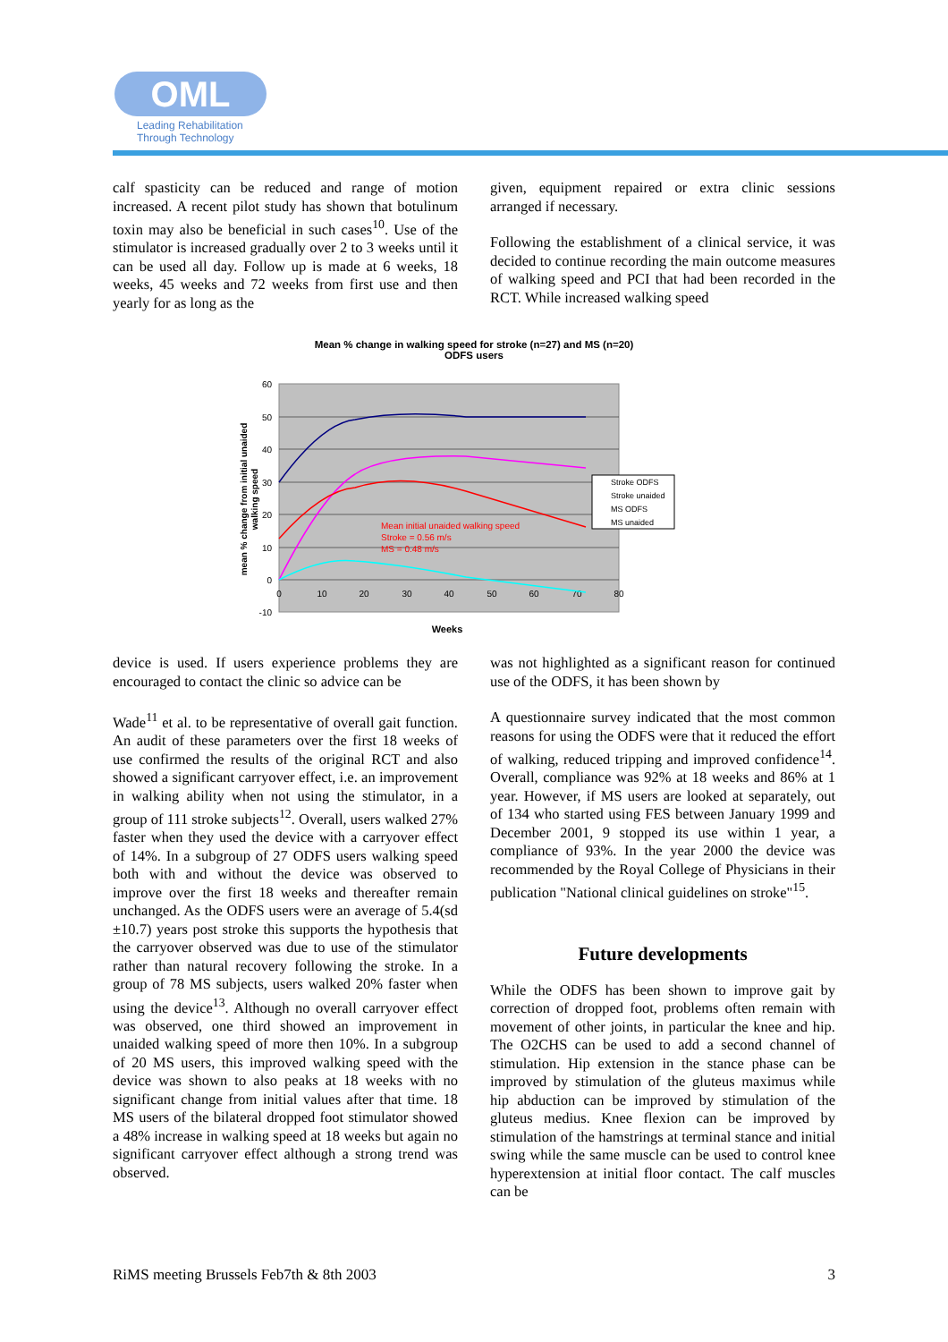OML
Leading Rehabilitation
Through Technology
calf spasticity can be reduced and range of motion increased. A recent pilot study has shown that botulinum toxin may also be beneficial in such cases<sup>10</sup>. Use of the stimulator is increased gradually over 2 to 3 weeks until it can be used all day. Follow up is made at 6 weeks, 18 weeks, 45 weeks and 72 weeks from first use and then yearly for as long as the
given, equipment repaired or extra clinic sessions arranged if necessary.
Following the establishment of a clinical service, it was decided to continue recording the main outcome measures of walking speed and PCI that had been recorded in the RCT. While increased walking speed
Mean % change in walking speed for stroke (n=27) and MS (n=20)
ODFS users
60
50
40
30
20
10
0
-10
0
10
20
30
40
50
60
70
80
Mean initial unaided walking speed
Stroke = 0.56 m/s
MS = 0.48 m/s
Stroke ODFS
Stroke unaided
MS ODFS
MS unaided
mean % change from initial unaided
walking speed
Weeks
device is used. If users experience problems they are encouraged to contact the clinic so advice can be
Wade<sup>11</sup> et al. to be representative of overall gait function. An audit of these parameters over the first 18 weeks of use confirmed the results of the original RCT and also showed a significant carryover effect, i.e. an improvement in walking ability when not using the stimulator, in a group of 111 stroke subjects<sup>12</sup>. Overall, users walked 27% faster when they used the device with a carryover effect of 14%. In a subgroup of 27 ODFS users walking speed both with and without the device was observed to improve over the first 18 weeks and thereafter remain unchanged. As the ODFS users were an average of 5.4(sd ±10.7) years post stroke this supports the hypothesis that the carryover observed was due to use of the stimulator rather than natural recovery following the stroke. In a group of 78 MS subjects, users walked 20% faster when using the device<sup>13</sup>. Although no overall carryover effect was observed, one third showed an improvement in unaided walking speed of more then 10%. In a subgroup of 20 MS users, this improved walking speed with the device was shown to also peaks at 18 weeks with no significant change from initial values after that time. 18 MS users of the bilateral dropped foot stimulator showed a 48% increase in walking speed at 18 weeks but again no significant carryover effect although a strong trend was observed.
was not highlighted as a significant reason for continued use of the ODFS, it has been shown by
A questionnaire survey indicated that the most common reasons for using the ODFS were that it reduced the effort of walking, reduced tripping and improved confidence<sup>14</sup>. Overall, compliance was 92% at 18 weeks and 86% at 1 year. However, if MS users are looked at separately, out of 134 who started using FES between January 1999 and December 2001, 9 stopped its use within 1 year, a compliance of 93%. In the year 2000 the device was recommended by the Royal College of Physicians in their publication "National clinical guidelines on stroke"<sup>15</sup>.
Future developments
While the ODFS has been shown to improve gait by correction of dropped foot, problems often remain with movement of other joints, in particular the knee and hip. The O2CHS can be used to add a second channel of stimulation. Hip extension in the stance phase can be improved by stimulation of the gluteus maximus while hip abduction can be improved by stimulation of the gluteus medius. Knee flexion can be improved by stimulation of the hamstrings at terminal stance and initial swing while the same muscle can be used to control knee hyperextension at initial floor contact. The calf muscles can be
RiMS meeting Brussels Feb7th & 8th 2003 3